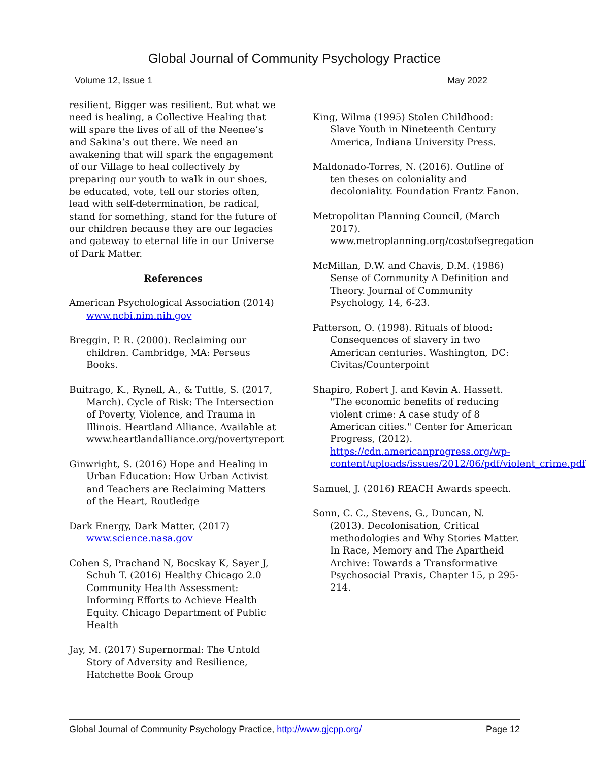Global Journal of Community Psychology Practice
Volume 12, Issue 1 May 2022
resilient, Bigger was resilient. But what we need is healing, a Collective Healing that will spare the lives of all of the Neenee’s and Sakina’s out there. We need an awakening that will spark the engagement of our Village to heal collectively by preparing our youth to walk in our shoes, be educated, vote, tell our stories often, lead with self-determination, be radical, stand for something, stand for the future of our children because they are our legacies and gateway to eternal life in our Universe of Dark Matter.
References
American Psychological Association (2014) www.ncbi.nim.nih.gov
Breggin, P. R. (2000). Reclaiming our children. Cambridge, MA: Perseus Books.
Buitrago, K., Rynell, A., & Tuttle, S. (2017, March). Cycle of Risk: The Intersection of Poverty, Violence, and Trauma in Illinois. Heartland Alliance. Available at www.heartlandalliance.org/povertyreport
Ginwright, S. (2016) Hope and Healing in Urban Education: How Urban Activist and Teachers are Reclaiming Matters of the Heart, Routledge
Dark Energy, Dark Matter, (2017) www.science.nasa.gov
Cohen S, Prachand N, Bocskay K, Sayer J, Schuh T. (2016) Healthy Chicago 2.0 Community Health Assessment: Informing Efforts to Achieve Health Equity. Chicago Department of Public Health
Jay, M. (2017) Supernormal: The Untold Story of Adversity and Resilience, Hatchette Book Group
King, Wilma (1995) Stolen Childhood: Slave Youth in Nineteenth Century America, Indiana University Press.
Maldonado-Torres, N. (2016). Outline of ten theses on coloniality and decoloniality. Foundation Frantz Fanon.
Metropolitan Planning Council, (March 2017). www.metroplanning.org/costofsegregation
McMillan, D.W. and Chavis, D.M. (1986) Sense of Community A Definition and Theory. Journal of Community Psychology, 14, 6-23.
Patterson, O. (1998). Rituals of blood: Consequences of slavery in two American centuries. Washington, DC: Civitas/Counterpoint
Shapiro, Robert J. and Kevin A. Hassett. "The economic benefits of reducing violent crime: A case study of 8 American cities." Center for American Progress, (2012). https://cdn.americanprogress.org/wp-content/uploads/issues/2012/06/pdf/violent_crime.pdf
Samuel, J. (2016) REACH Awards speech.
Sonn, C. C., Stevens, G., Duncan, N. (2013). Decolonisation, Critical methodologies and Why Stories Matter. In Race, Memory and The Apartheid Archive: Towards a Transformative Psychosocial Praxis, Chapter 15, p 295-214.
Global Journal of Community Psychology Practice, http://www.gjcpp.org/ Page 12